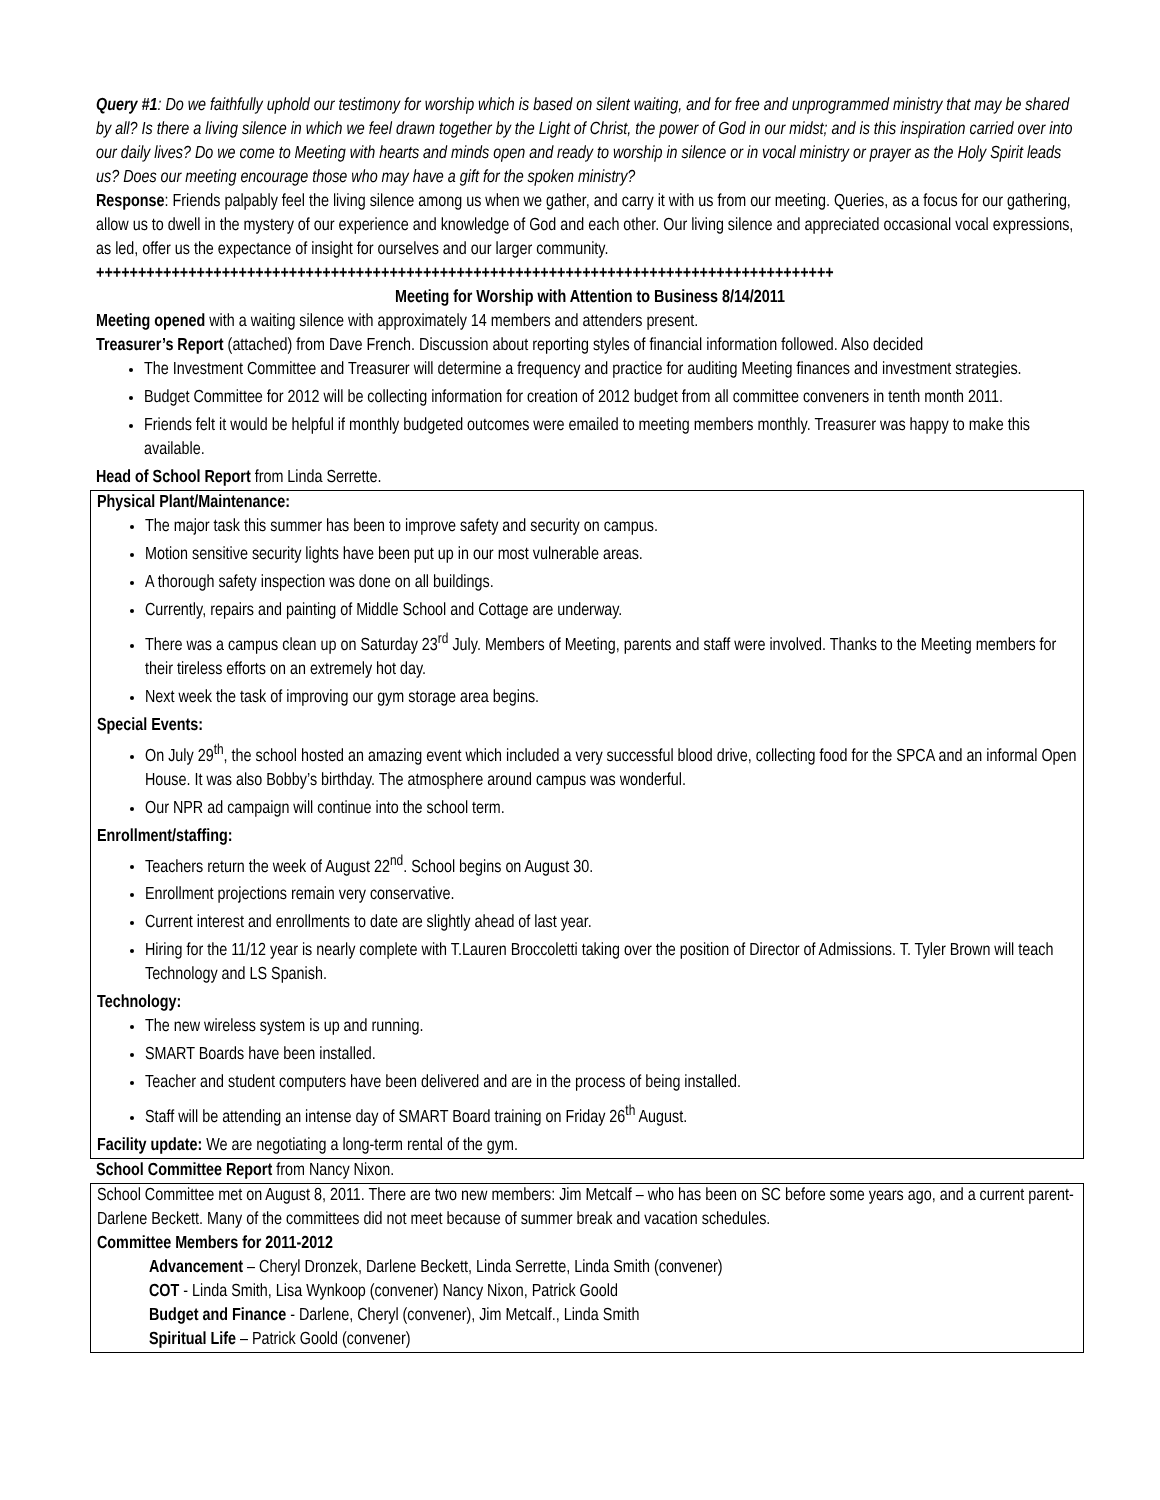Query #1: Do we faithfully uphold our testimony for worship which is based on silent waiting, and for free and unprogrammed ministry that may be shared by all? Is there a living silence in which we feel drawn together by the Light of Christ, the power of God in our midst; and is this inspiration carried over into our daily lives? Do we come to Meeting with hearts and minds open and ready to worship in silence or in vocal ministry or prayer as the Holy Spirit leads us? Does our meeting encourage those who may have a gift for the spoken ministry?
Response: Friends palpably feel the living silence among us when we gather, and carry it with us from our meeting. Queries, as a focus for our gathering, allow us to dwell in the mystery of our experience and knowledge of God and each other. Our living silence and appreciated occasional vocal expressions, as led, offer us the expectance of insight for ourselves and our larger community.
++++++++++++++++++++++++++++++++++++++++++++++++++++++++++++++++++++++++++++++++++++++++
Meeting for Worship with Attention to Business 8/14/2011
Meeting opened with a waiting silence with approximately 14 members and attenders present.
Treasurer’s Report (attached) from Dave French. Discussion about reporting styles of financial information followed. Also decided
The Investment Committee and Treasurer will determine a frequency and practice for auditing Meeting finances and investment strategies.
Budget Committee for 2012 will be collecting information for creation of 2012 budget from all committee conveners in tenth month 2011.
Friends felt it would be helpful if monthly budgeted outcomes were emailed to meeting members monthly. Treasurer was happy to make this available.
Head of School Report from Linda Serrette.
Physical Plant/Maintenance:
The major task this summer has been to improve safety and security on campus.
Motion sensitive security lights have been put up in our most vulnerable areas.
A thorough safety inspection was done on all buildings.
Currently, repairs and painting of Middle School and Cottage are underway.
There was a campus clean up on Saturday 23<sup>rd</sup> July. Members of Meeting, parents and staff were involved. Thanks to the Meeting members for their tireless efforts on an extremely hot day.
Next week the task of improving our gym storage area begins.
Special Events:
On July 29<sup>th</sup>, the school hosted an amazing event which included a very successful blood drive, collecting food for the SPCA and an informal Open House. It was also Bobby’s birthday. The atmosphere around campus was wonderful.
Our NPR ad campaign will continue into the school term.
Enrollment/staffing:
Teachers return the week of August 22<sup>nd</sup>. School begins on August 30.
Enrollment projections remain very conservative.
Current interest and enrollments to date are slightly ahead of last year.
Hiring for the 11/12 year is nearly complete with T.Lauren Broccoletti taking over the position of Director of Admissions. T. Tyler Brown will teach Technology and LS Spanish.
Technology:
The new wireless system is up and running.
SMART Boards have been installed.
Teacher and student computers have been delivered and are in the process of being installed.
Staff will be attending an intense day of SMART Board training on Friday 26<sup>th</sup> August.
Facility update: We are negotiating a long-term rental of the gym.
School Committee Report from Nancy Nixon.
School Committee met on August 8, 2011. There are two new members: Jim Metcalf – who has been on SC before some years ago, and a current parent- Darlene Beckett. Many of the committees did not meet because of summer break and vacation schedules.
Committee Members for 2011-2012
Advancement – Cheryl Dronzek, Darlene Beckett, Linda Serrette, Linda Smith (convener)
COT - Linda Smith, Lisa Wynkoop (convener) Nancy Nixon, Patrick Goold
Budget and Finance - Darlene, Cheryl (convener), Jim Metcalf., Linda Smith
Spiritual Life – Patrick Goold (convener)